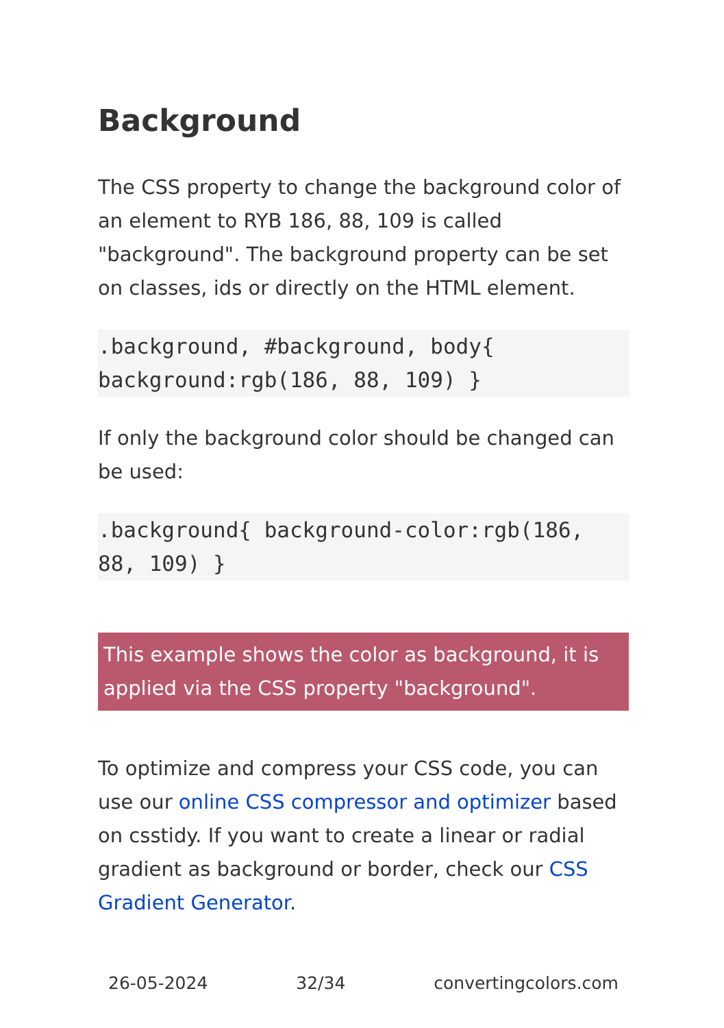Background
The CSS property to change the background color of an element to RYB 186, 88, 109 is called "background". The background property can be set on classes, ids or directly on the HTML element.
.background, #background, body{ background:rgb(186, 88, 109) }
If only the background color should be changed can be used:
.background{ background-color:rgb(186, 88, 109) }
This example shows the color as background, it is applied via the CSS property "background".
To optimize and compress your CSS code, you can use our online CSS compressor and optimizer based on csstidy. If you want to create a linear or radial gradient as background or border, check our CSS Gradient Generator.
26-05-2024 32/34 convertingcolors.com